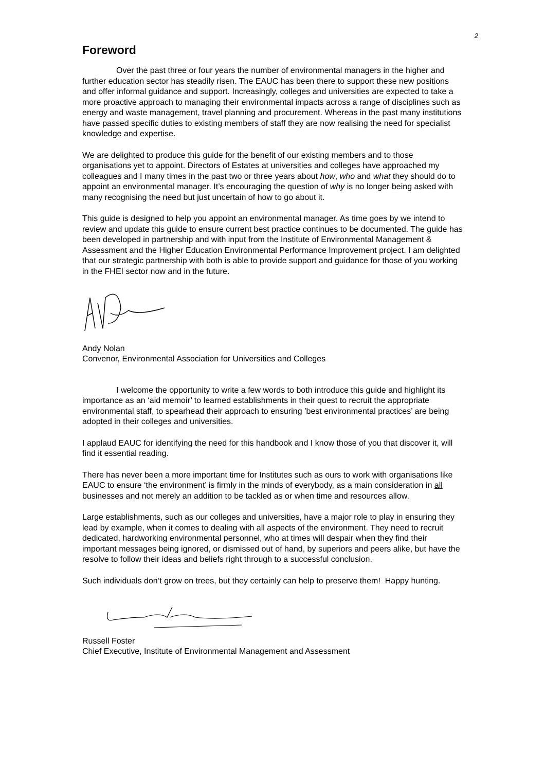2
Foreword
Over the past three or four years the number of environmental managers in the higher and further education sector has steadily risen. The EAUC has been there to support these new positions and offer informal guidance and support. Increasingly, colleges and universities are expected to take a more proactive approach to managing their environmental impacts across a range of disciplines such as energy and waste management, travel planning and procurement. Whereas in the past many institutions have passed specific duties to existing members of staff they are now realising the need for specialist knowledge and expertise.
We are delighted to produce this guide for the benefit of our existing members and to those organisations yet to appoint. Directors of Estates at universities and colleges have approached my colleagues and I many times in the past two or three years about how, who and what they should do to appoint an environmental manager. It’s encouraging the question of why is no longer being asked with many recognising the need but just uncertain of how to go about it.
This guide is designed to help you appoint an environmental manager. As time goes by we intend to review and update this guide to ensure current best practice continues to be documented. The guide has been developed in partnership and with input from the Institute of Environmental Management & Assessment and the Higher Education Environmental Performance Improvement project. I am delighted that our strategic partnership with both is able to provide support and guidance for those of you working in the FHEI sector now and in the future.
Andy Nolan
Convenor, Environmental Association for Universities and Colleges
I welcome the opportunity to write a few words to both introduce this guide and highlight its importance as an ‘aid memoir’ to learned establishments in their quest to recruit the appropriate environmental staff, to spearhead their approach to ensuring ’best environmental practices’ are being adopted in their colleges and universities.
I applaud EAUC for identifying the need for this handbook and I know those of you that discover it, will find it essential reading.
There has never been a more important time for Institutes such as ours to work with organisations like EAUC to ensure ‘the environment’ is firmly in the minds of everybody, as a main consideration in all businesses and not merely an addition to be tackled as or when time and resources allow.
Large establishments, such as our colleges and universities, have a major role to play in ensuring they lead by example, when it comes to dealing with all aspects of the environment. They need to recruit dedicated, hardworking environmental personnel, who at times will despair when they find their important messages being ignored, or dismissed out of hand, by superiors and peers alike, but have the resolve to follow their ideas and beliefs right through to a successful conclusion.
Such individuals don’t grow on trees, but they certainly can help to preserve them! Happy hunting.
Russell Foster
Chief Executive, Institute of Environmental Management and Assessment